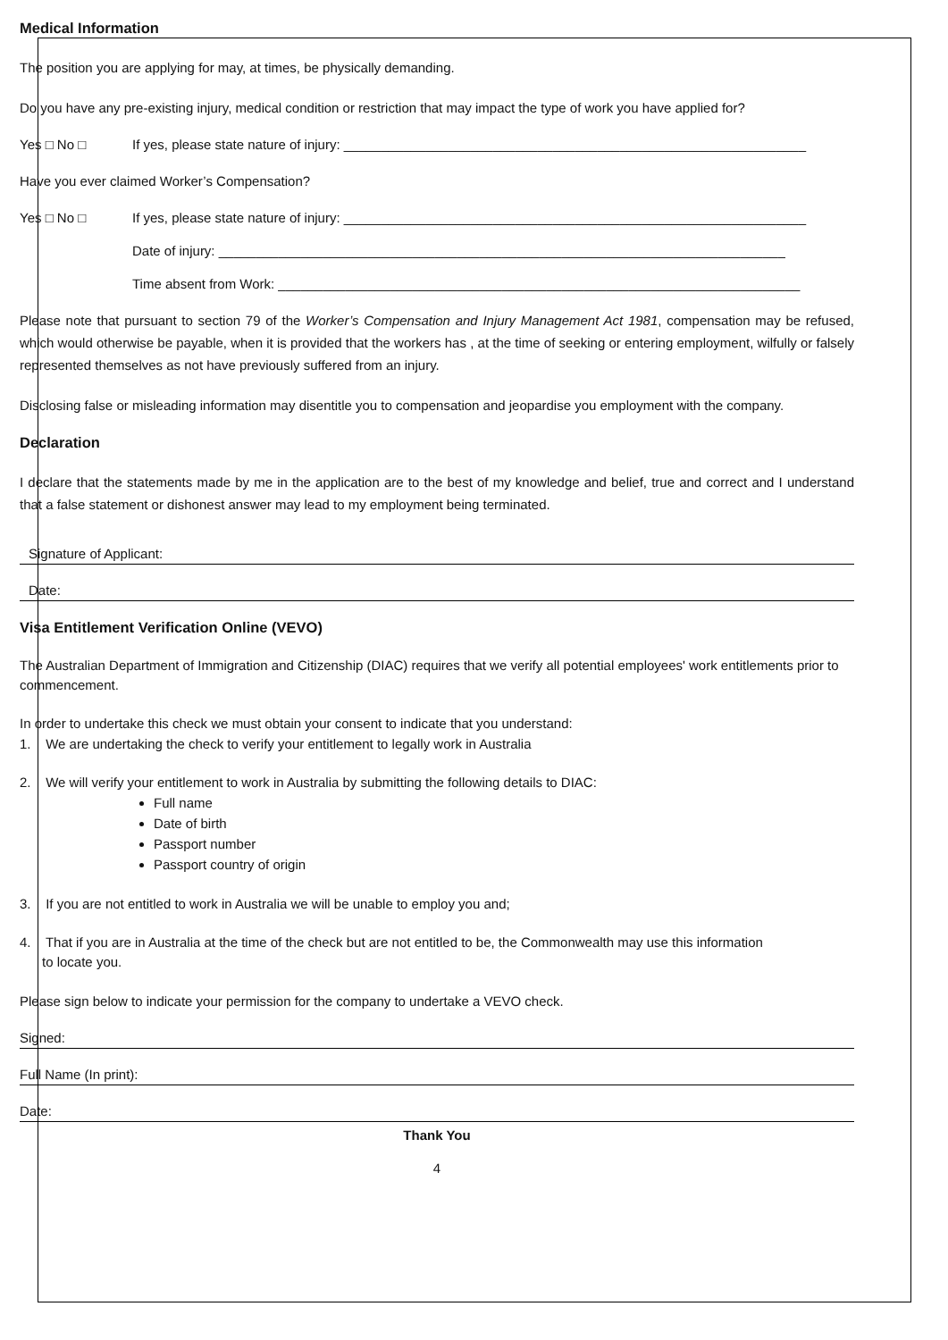Medical Information
The position you are applying for may, at times, be physically demanding.
Do you have any pre-existing injury, medical condition or restriction that may impact the type of work you have applied for?
Yes □ No □ If yes, please state nature of injury: ______________________________________________________________
Have you ever claimed Worker’s Compensation?
Yes □ No □ If yes, please state nature of injury: ______________________________________________________________
Date of injury: ____________________________________________________________________________
Time absent from Work: ______________________________________________________________________
Please note that pursuant to section 79 of the Worker’s Compensation and Injury Management Act 1981, compensation may be refused, which would otherwise be payable, when it is provided that the workers has , at the time of seeking or entering employment, wilfully or falsely represented themselves as not have previously suffered from an injury.
Disclosing false or misleading information may disentitle you to compensation and jeopardise you employment with the company.
Declaration
I declare that the statements made by me in the application are to the best of my knowledge and belief, true and correct and I understand that a false statement or dishonest answer may lead to my employment being terminated.
Signature of Applicant:
Date:
Visa Entitlement Verification Online (VEVO)
The Australian Department of Immigration and Citizenship (DIAC) requires that we verify all potential employees' work entitlements prior to commencement.
In order to undertake this check we must obtain your consent to indicate that you understand:
1. We are undertaking the check to verify your entitlement to legally work in Australia
2. We will verify your entitlement to work in Australia by submitting the following details to DIAC:
Full name
Date of birth
Passport number
Passport country of origin
3. If you are not entitled to work in Australia we will be unable to employ you and;
4. That if you are in Australia at the time of the check but are not entitled to be, the Commonwealth may use this information
to locate you.
Please sign below to indicate your permission for the company to undertake a VEVO check.
Signed:
Full Name (In print):
Date:
Thank You
4